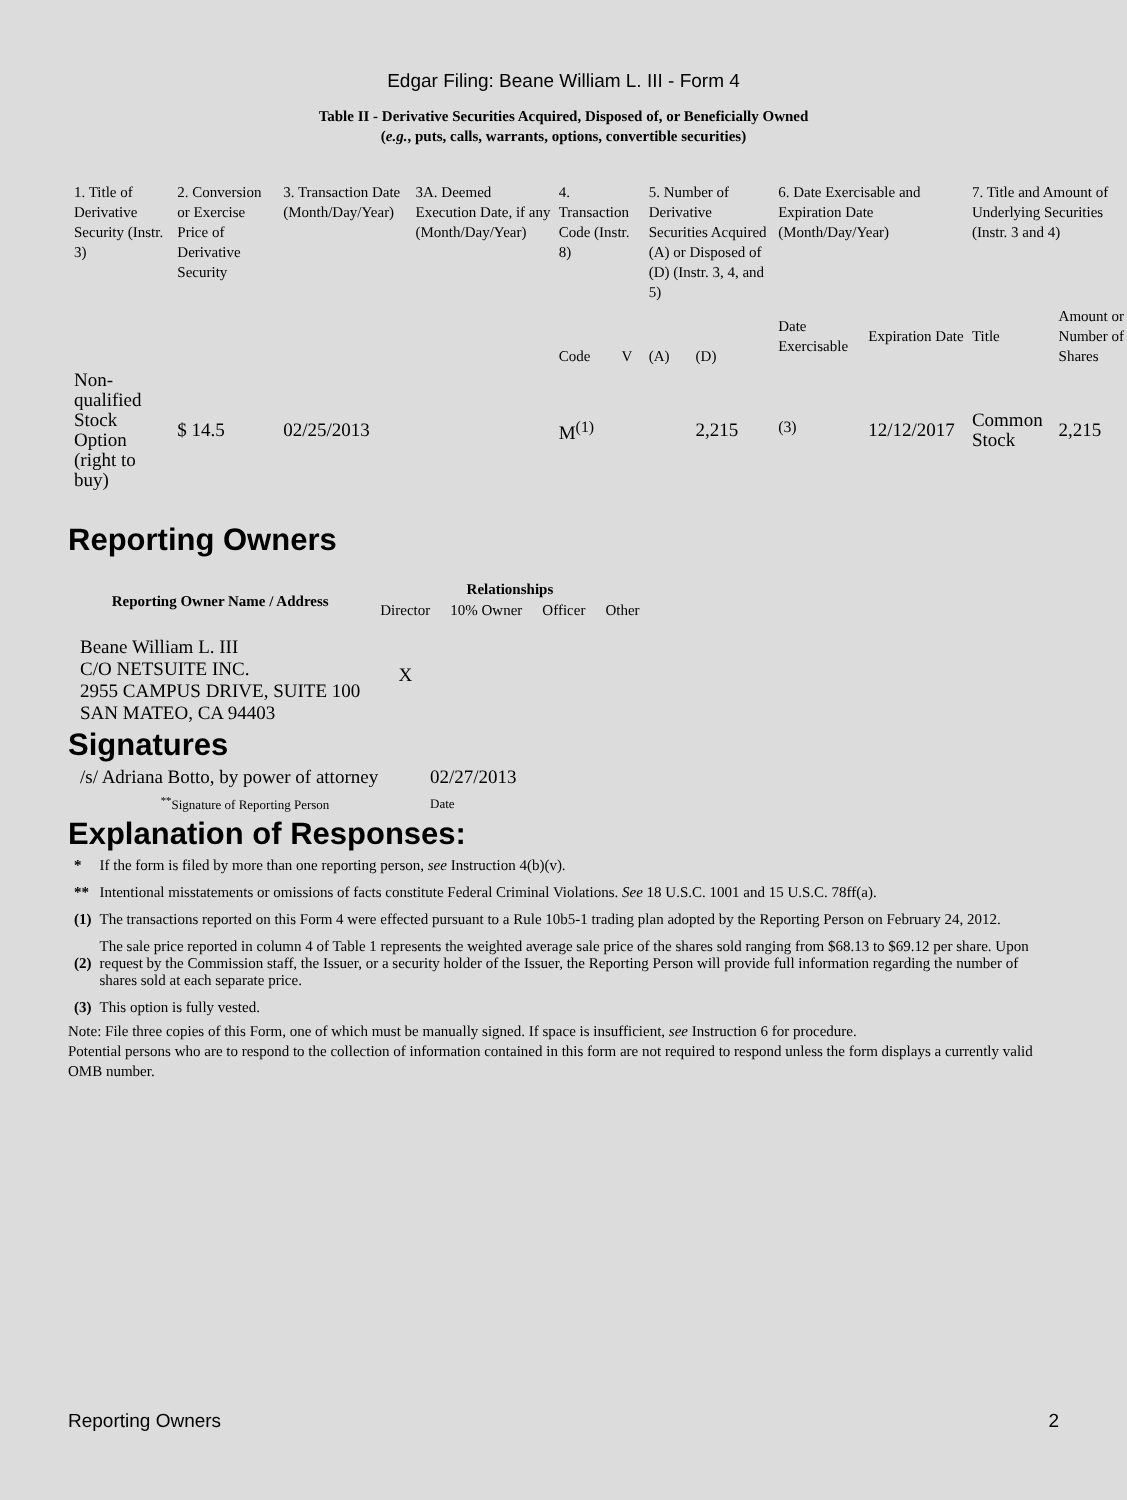Edgar Filing: Beane William L. III - Form 4
Table II - Derivative Securities Acquired, Disposed of, or Beneficially Owned
(e.g., puts, calls, warrants, options, convertible securities)
| 1. Title of Derivative Security (Instr. 3) | 2. Conversion or Exercise Price of Derivative Security | 3. Transaction Date (Month/Day/Year) | 3A. Deemed Execution Date, if any (Month/Day/Year) | 4. Transaction Code (Instr. 8) | | 5. Number of Derivative Securities Acquired (A) or Disposed of (D) (Instr. 3, 4, and 5) | | 6. Date Exercisable and Expiration Date (Month/Day/Year) | | 7. Title and Amount of Underlying Securities (Instr. 3 and 4) | |
| | | | | Code | V | (A) | (D) | Date Exercisable | Expiration Date | Title | Amount or Number of Shares |
| Non-qualified Stock Option (right to buy) | $ 14.5 | 02/25/2013 | | M<sup>(1)</sup> | | | 2,215 | <sup>(3)</sup> | 12/12/2017 | Common Stock | 2,215 |
Reporting Owners
| Reporting Owner Name / Address | Relationships | | | |
| --- | --- | --- | --- | --- |
| | Director | 10% Owner | Officer | Other |
| Beane William L. III C/O NETSUITE INC. 2955 CAMPUS DRIVE, SUITE 100 SAN MATEO, CA 94403 | X | | | |
Signatures
| /s/ Adriana Botto, by power of attorney | 02/27/2013 |
| <sup>**</sup> Signature of Reporting Person | Date |
Explanation of Responses:
| * | If the form is filed by more than one reporting person, see Instruction 4(b)(v). |
| ** | Intentional misstatements or omissions of facts constitute Federal Criminal Violations. See 18 U.S.C. 1001 and 15 U.S.C. 78ff(a). |
| (1) | The transactions reported on this Form 4 were effected pursuant to a Rule 10b5-1 trading plan adopted by the Reporting Person on February 24, 2012. |
| (2) | The sale price reported in column 4 of Table 1 represents the weighted average sale price of the shares sold ranging from $68.13 to $69.12 per share. Upon request by the Commission staff, the Issuer, or a security holder of the Issuer, the Reporting Person will provide full information regarding the number of shares sold at each separate price. |
| (3) | This option is fully vested. |
Note: File three copies of this Form, one of which must be manually signed. If space is insufficient, see Instruction 6 for procedure.
Potential persons who are to respond to the collection of information contained in this form are not required to respond unless the form displays a currently valid OMB number.
Reporting Owners 2